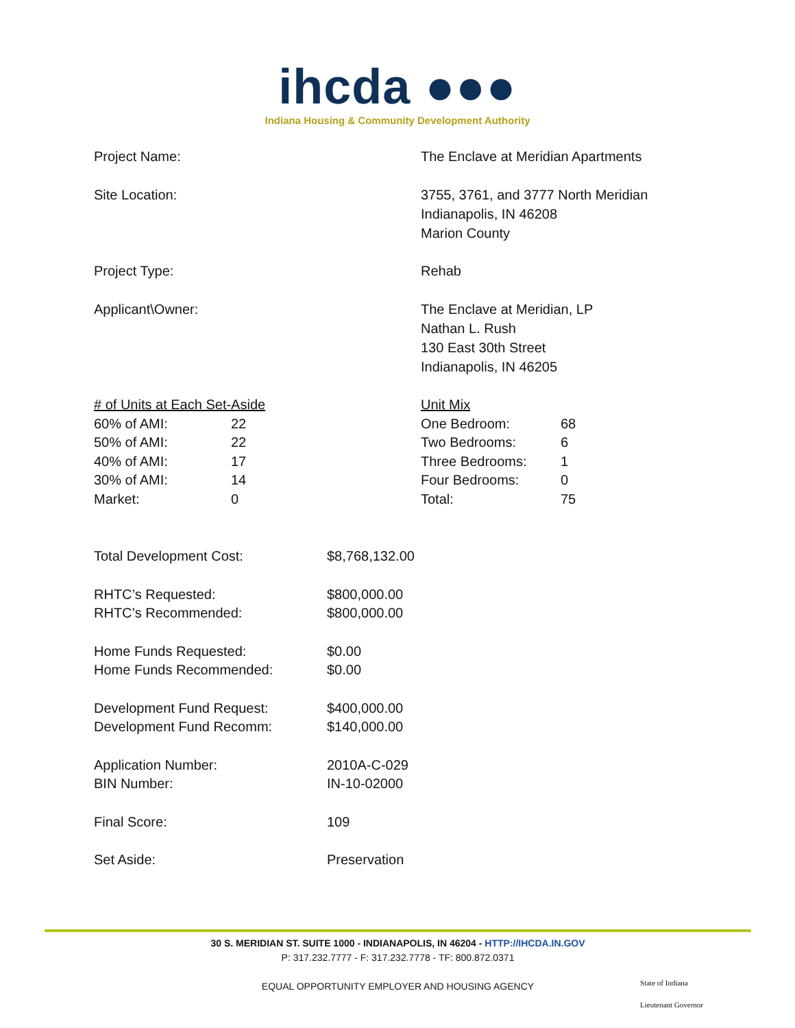ihcda ●●●
Indiana Housing & Community Development Authority
Project Name: The Enclave at Meridian Apartments
Site Location: 3755, 3761, and 3777 North Meridian
Indianapolis, IN 46208
Marion County
Project Type: Rehab
Applicant\Owner: The Enclave at Meridian, LP
Nathan L. Rush
130 East 30th Street
Indianapolis, IN 46205
| # of Units at Each Set-Aside | |
| 60% of AMI: | 22 |
| 50% of AMI: | 22 |
| 40% of AMI: | 17 |
| 30% of AMI: | 14 |
| Market: | 0 |
| Unit Mix | |
| One Bedroom: | 68 |
| Two Bedrooms: | 6 |
| Three Bedrooms: | 1 |
| Four Bedrooms: | 0 |
| Total: | 75 |
| Total Development Cost: | $8,768,132.00 |
| RHTC’s Requested: | $800,000.00 |
| RHTC’s Recommended: | $800,000.00 |
| Home Funds Requested: | $0.00 |
| Home Funds Recommended: | $0.00 |
| Development Fund Request: | $400,000.00 |
| Development Fund Recomm: | $140,000.00 |
| Application Number: | 2010A-C-029 |
| BIN Number: | IN-10-02000 |
| Final Score: | 109 |
| Set Aside: | Preservation |
30 S. MERIDIAN ST. SUITE 1000 - INDIANAPOLIS, IN 46204 - HTTP://IHCDA.IN.GOV
P: 317.232.7777 - F: 317.232.7778 - TF: 800.872.0371
EQUAL OPPORTUNITY EMPLOYER AND HOUSING AGENCY
State of Indiana
Lieutenant Governor